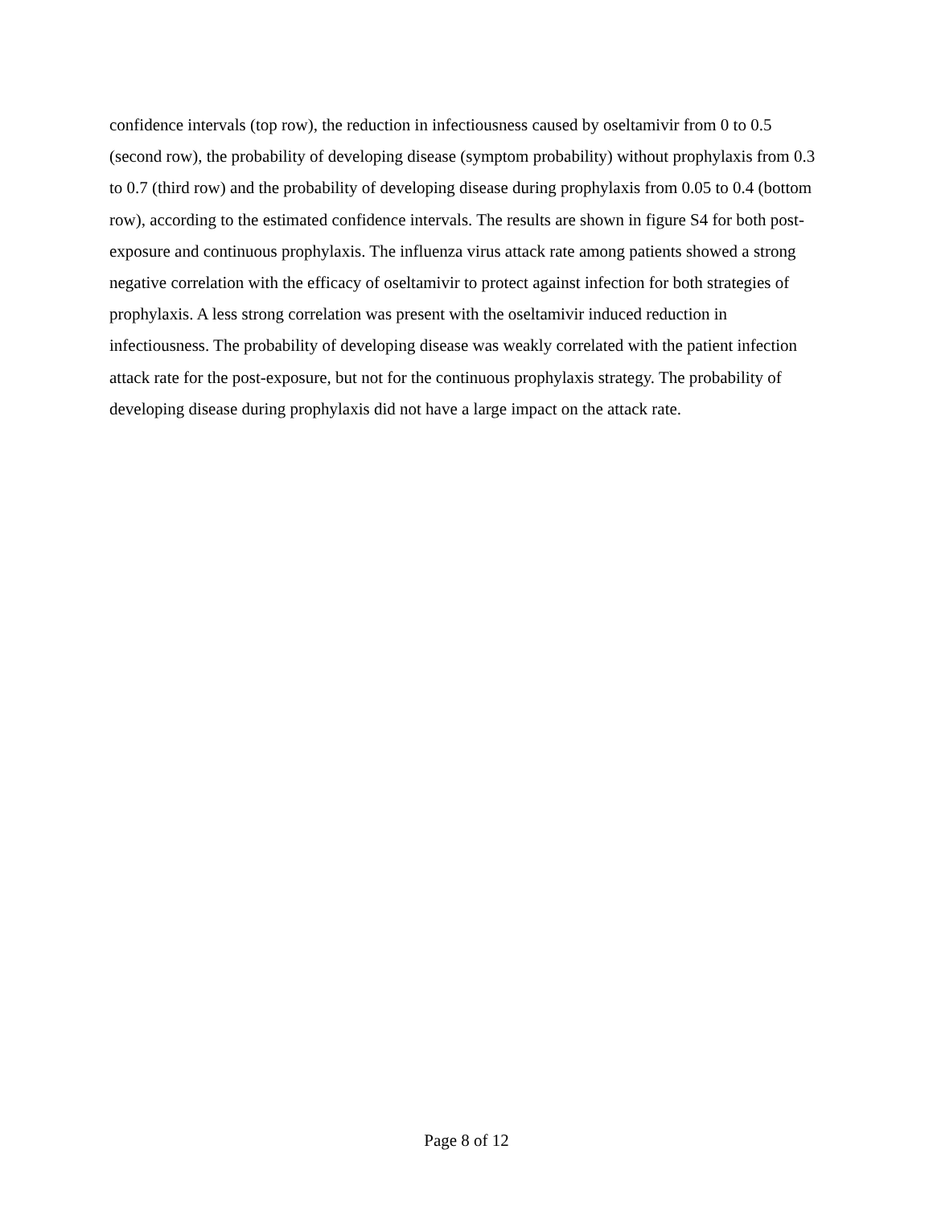confidence intervals (top row), the reduction in infectiousness caused by oseltamivir from 0 to 0.5 (second row), the probability of developing disease (symptom probability) without prophylaxis from 0.3 to 0.7 (third row) and the probability of developing disease during prophylaxis from 0.05 to 0.4 (bottom row), according to the estimated confidence intervals. The results are shown in figure S4 for both post-exposure and continuous prophylaxis. The influenza virus attack rate among patients showed a strong negative correlation with the efficacy of oseltamivir to protect against infection for both strategies of prophylaxis. A less strong correlation was present with the oseltamivir induced reduction in infectiousness. The probability of developing disease was weakly correlated with the patient infection attack rate for the post-exposure, but not for the continuous prophylaxis strategy. The probability of developing disease during prophylaxis did not have a large impact on the attack rate.
Page 8 of 12